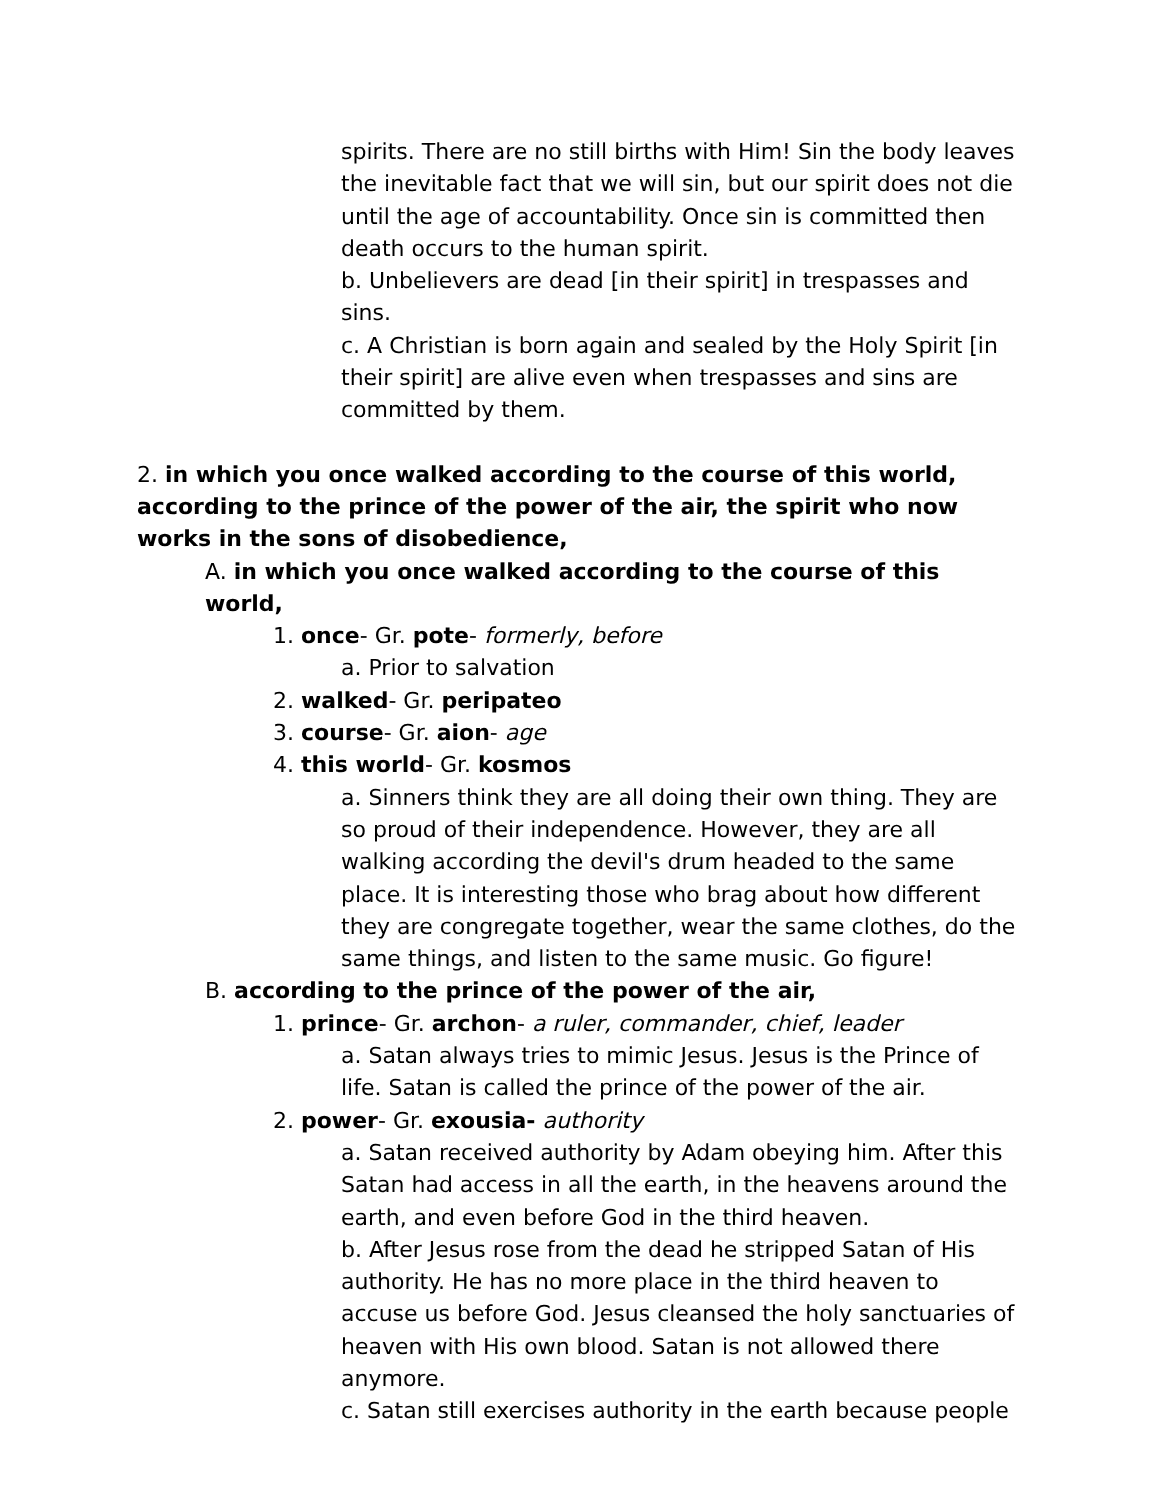spirits. There are no still births with Him! Sin the body leaves the inevitable fact that we will sin, but our spirit does not die until the age of accountability. Once sin is committed then death occurs to the human spirit.
b. Unbelievers are dead [in their spirit] in trespasses and sins.
c. A Christian is born again and sealed by the Holy Spirit [in their spirit] are alive even when trespasses and sins are committed by them.
2. in which you once walked according to the course of this world, according to the prince of the power of the air, the spirit who now works in the sons of disobedience,
A. in which you once walked according to the course of this world,
1. once- Gr. pote- formerly, before
a. Prior to salvation
2. walked- Gr. peripateo
3. course- Gr. aion- age
4. this world- Gr. kosmos
a. Sinners think they are all doing their own thing. They are so proud of their independence. However, they are all walking according the devil's drum headed to the same place. It is interesting those who brag about how different they are congregate together, wear the same clothes, do the same things, and listen to the same music. Go figure!
B. according to the prince of the power of the air,
1. prince- Gr. archon- a ruler, commander, chief, leader
a. Satan always tries to mimic Jesus. Jesus is the Prince of life. Satan is called the prince of the power of the air.
2. power- Gr. exousia- authority
a. Satan received authority by Adam obeying him. After this Satan had access in all the earth, in the heavens around the earth, and even before God in the third heaven.
b. After Jesus rose from the dead he stripped Satan of His authority. He has no more place in the third heaven to accuse us before God. Jesus cleansed the holy sanctuaries of heaven with His own blood. Satan is not allowed there anymore.
c. Satan still exercises authority in the earth because people